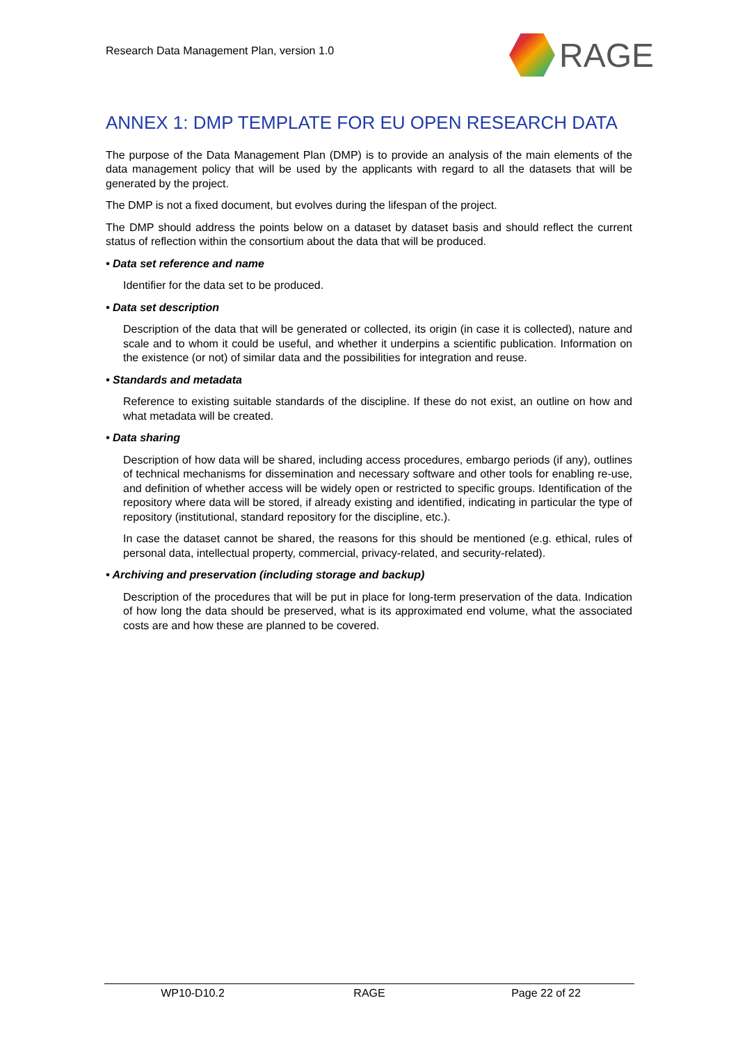Research Data Management Plan, version 1.0
RAGE
ANNEX 1: DMP TEMPLATE FOR EU OPEN RESEARCH DATA
The purpose of the Data Management Plan (DMP) is to provide an analysis of the main elements of the data management policy that will be used by the applicants with regard to all the datasets that will be generated by the project.
The DMP is not a fixed document, but evolves during the lifespan of the project.
The DMP should address the points below on a dataset by dataset basis and should reflect the current status of reflection within the consortium about the data that will be produced.
• Data set reference and name
Identifier for the data set to be produced.
• Data set description
Description of the data that will be generated or collected, its origin (in case it is collected), nature and scale and to whom it could be useful, and whether it underpins a scientific publication. Information on the existence (or not) of similar data and the possibilities for integration and reuse.
• Standards and metadata
Reference to existing suitable standards of the discipline. If these do not exist, an outline on how and what metadata will be created.
• Data sharing
Description of how data will be shared, including access procedures, embargo periods (if any), outlines of technical mechanisms for dissemination and necessary software and other tools for enabling re-use, and definition of whether access will be widely open or restricted to specific groups. Identification of the repository where data will be stored, if already existing and identified, indicating in particular the type of repository (institutional, standard repository for the discipline, etc.).
In case the dataset cannot be shared, the reasons for this should be mentioned (e.g. ethical, rules of personal data, intellectual property, commercial, privacy-related, and security-related).
• Archiving and preservation (including storage and backup)
Description of the procedures that will be put in place for long-term preservation of the data. Indication of how long the data should be preserved, what is its approximated end volume, what the associated costs are and how these are planned to be covered.
WP10-D10.2 RAGE Page 22 of 22